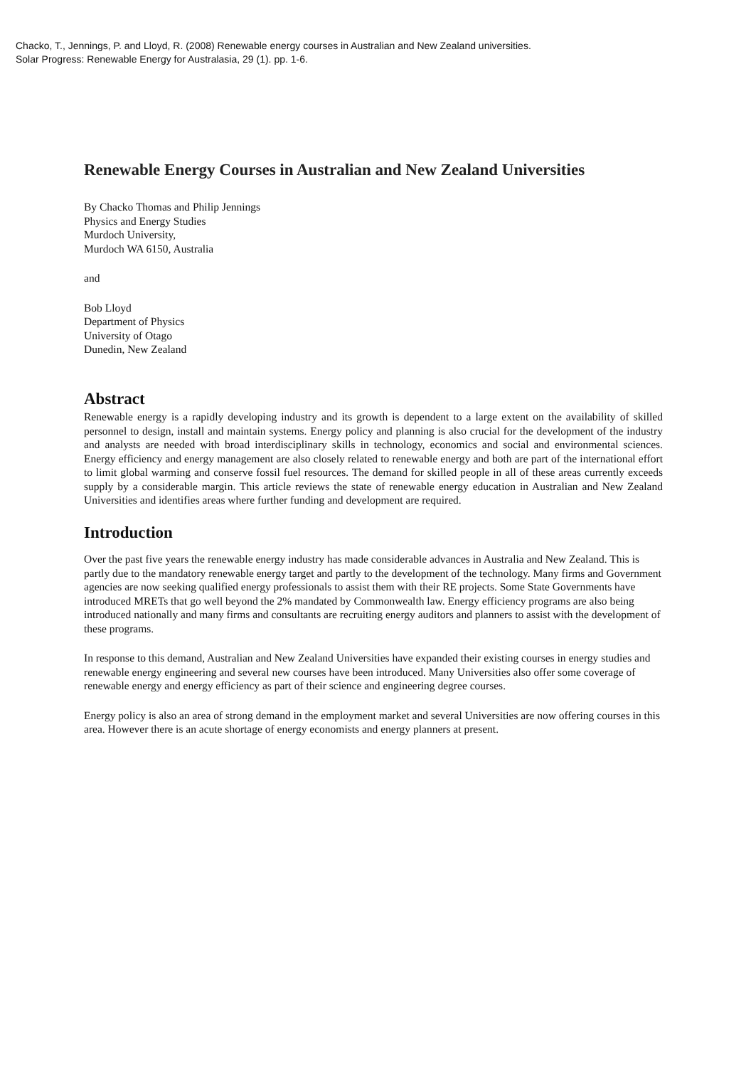Chacko, T., Jennings, P. and Lloyd, R. (2008) Renewable energy courses in Australian and New Zealand universities.
Solar Progress: Renewable Energy for Australasia, 29 (1). pp. 1-6.
Renewable Energy Courses in Australian and New Zealand Universities
By Chacko Thomas and Philip Jennings
Physics and Energy Studies
Murdoch University,
Murdoch WA 6150, Australia
and
Bob Lloyd
Department of Physics
University of Otago
Dunedin, New Zealand
Abstract
Renewable energy is a rapidly developing industry and its growth is dependent to a large extent on the availability of skilled personnel to design, install and maintain systems. Energy policy and planning is also crucial for the development of the industry and analysts are needed with broad interdisciplinary skills in technology, economics and social and environmental sciences. Energy efficiency and energy management are also closely related to renewable energy and both are part of the international effort to limit global warming and conserve fossil fuel resources. The demand for skilled people in all of these areas currently exceeds supply by a considerable margin. This article reviews the state of renewable energy education in Australian and New Zealand Universities and identifies areas where further funding and development are required.
Introduction
Over the past five years the renewable energy industry has made considerable advances in Australia and New Zealand. This is partly due to the mandatory renewable energy target and partly to the development of the technology. Many firms and Government agencies are now seeking qualified energy professionals to assist them with their RE projects. Some State Governments have introduced MRETs that go well beyond the 2% mandated by Commonwealth law. Energy efficiency programs are also being introduced nationally and many firms and consultants are recruiting energy auditors and planners to assist with the development of these programs.
In response to this demand, Australian and New Zealand Universities have expanded their existing courses in energy studies and renewable energy engineering and several new courses have been introduced. Many Universities also offer some coverage of renewable energy and energy efficiency as part of their science and engineering degree courses.
Energy policy is also an area of strong demand in the employment market and several Universities are now offering courses in this area. However there is an acute shortage of energy economists and energy planners at present.